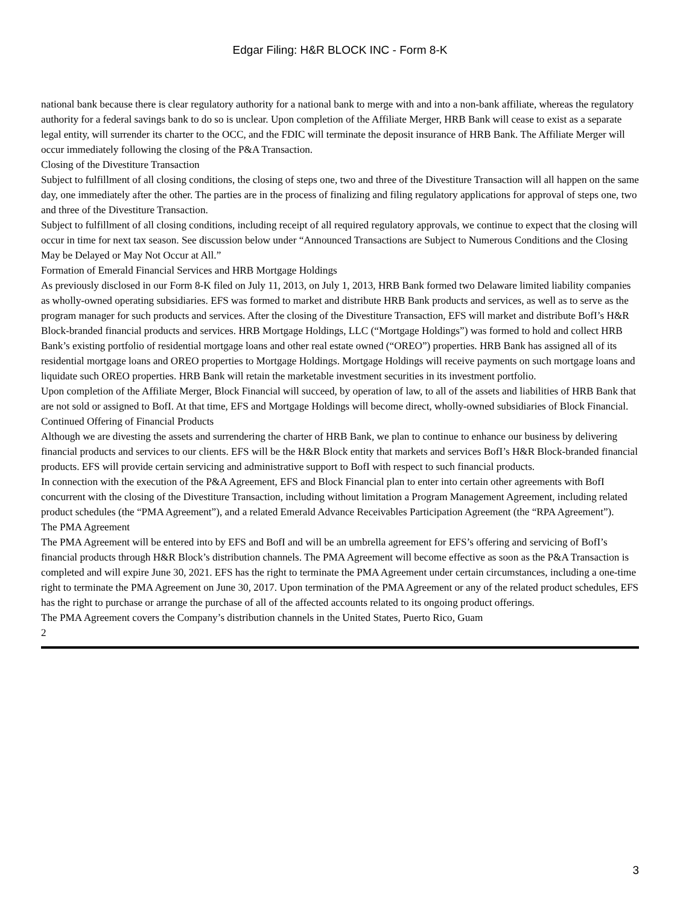Edgar Filing: H&R BLOCK INC - Form 8-K
national bank because there is clear regulatory authority for a national bank to merge with and into a non-bank affiliate, whereas the regulatory authority for a federal savings bank to do so is unclear. Upon completion of the Affiliate Merger, HRB Bank will cease to exist as a separate legal entity, will surrender its charter to the OCC, and the FDIC will terminate the deposit insurance of HRB Bank. The Affiliate Merger will occur immediately following the closing of the P&A Transaction.
Closing of the Divestiture Transaction
Subject to fulfillment of all closing conditions, the closing of steps one, two and three of the Divestiture Transaction will all happen on the same day, one immediately after the other. The parties are in the process of finalizing and filing regulatory applications for approval of steps one, two and three of the Divestiture Transaction.
Subject to fulfillment of all closing conditions, including receipt of all required regulatory approvals, we continue to expect that the closing will occur in time for next tax season. See discussion below under “Announced Transactions are Subject to Numerous Conditions and the Closing May be Delayed or May Not Occur at All.”
Formation of Emerald Financial Services and HRB Mortgage Holdings
As previously disclosed in our Form 8-K filed on July 11, 2013, on July 1, 2013, HRB Bank formed two Delaware limited liability companies as wholly-owned operating subsidiaries. EFS was formed to market and distribute HRB Bank products and services, as well as to serve as the program manager for such products and services. After the closing of the Divestiture Transaction, EFS will market and distribute BofI’s H&R Block-branded financial products and services. HRB Mortgage Holdings, LLC (“Mortgage Holdings”) was formed to hold and collect HRB Bank’s existing portfolio of residential mortgage loans and other real estate owned (“OREO”) properties. HRB Bank has assigned all of its residential mortgage loans and OREO properties to Mortgage Holdings. Mortgage Holdings will receive payments on such mortgage loans and liquidate such OREO properties. HRB Bank will retain the marketable investment securities in its investment portfolio.
Upon completion of the Affiliate Merger, Block Financial will succeed, by operation of law, to all of the assets and liabilities of HRB Bank that are not sold or assigned to BofI. At that time, EFS and Mortgage Holdings will become direct, wholly-owned subsidiaries of Block Financial.
Continued Offering of Financial Products
Although we are divesting the assets and surrendering the charter of HRB Bank, we plan to continue to enhance our business by delivering financial products and services to our clients. EFS will be the H&R Block entity that markets and services BofI’s H&R Block-branded financial products. EFS will provide certain servicing and administrative support to BofI with respect to such financial products.
In connection with the execution of the P&A Agreement, EFS and Block Financial plan to enter into certain other agreements with BofI concurrent with the closing of the Divestiture Transaction, including without limitation a Program Management Agreement, including related product schedules (the “PMA Agreement”), and a related Emerald Advance Receivables Participation Agreement (the “RPA Agreement”).
The PMA Agreement
The PMA Agreement will be entered into by EFS and BofI and will be an umbrella agreement for EFS’s offering and servicing of BofI’s financial products through H&R Block’s distribution channels. The PMA Agreement will become effective as soon as the P&A Transaction is completed and will expire June 30, 2021. EFS has the right to terminate the PMA Agreement under certain circumstances, including a one-time right to terminate the PMA Agreement on June 30, 2017. Upon termination of the PMA Agreement or any of the related product schedules, EFS has the right to purchase or arrange the purchase of all of the affected accounts related to its ongoing product offerings.
The PMA Agreement covers the Company’s distribution channels in the United States, Puerto Rico, Guam
2
3